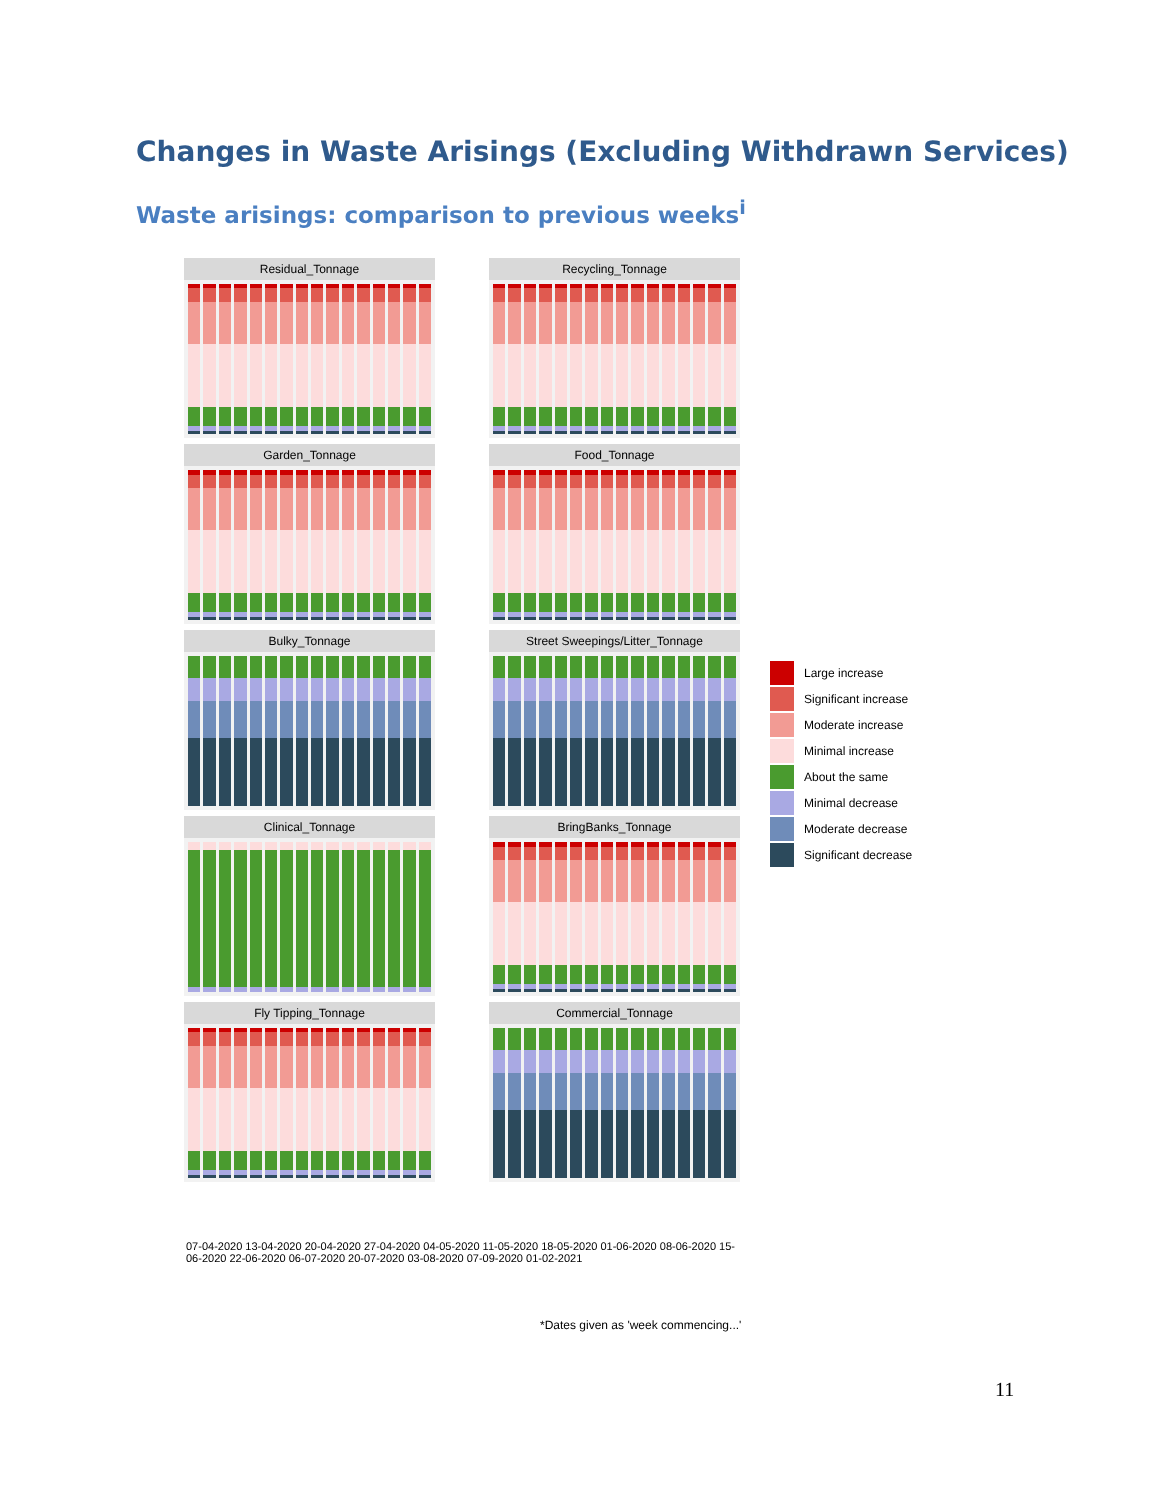Changes in Waste Arisings (Excluding Withdrawn Services)
Waste arisings: comparison to previous weeks<sup>i</sup>
Residual_Tonnage
Recycling_Tonnage
Garden_Tonnage
Food_Tonnage
Bulky_Tonnage
Street Sweepings/Litter_Tonnage
Clinical_Tonnage
BringBanks_Tonnage
Fly Tipping_Tonnage
Commercial_Tonnage
07-04-2020 13-04-2020 20-04-2020 27-04-2020 04-05-2020 11-05-2020 18-05-2020 01-06-2020 08-06-2020 15-06-2020 22-06-2020 06-07-2020 20-07-2020 03-08-2020 07-09-2020 01-02-2021
Large increase
Significant increase
Moderate increase
Minimal increase
About the same
Minimal decrease
Moderate decrease
Significant decrease
*Dates given as 'week commencing...'
11